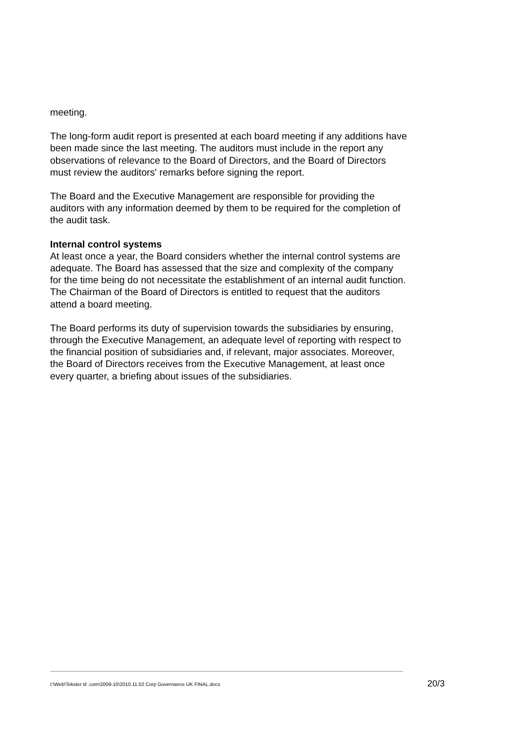meeting.
The long-form audit report is presented at each board meeting if any additions have been made since the last meeting. The auditors must include in the report any observations of relevance to the Board of Directors, and the Board of Directors must review the auditors' remarks before signing the report.
The Board and the Executive Management are responsible for providing the auditors with any information deemed by them to be required for the completion of the audit task.
Internal control systems
At least once a year, the Board considers whether the internal control systems are adequate. The Board has assessed that the size and complexity of the company for the time being do not necessitate the establishment of an internal audit function. The Chairman of the Board of Directors is entitled to request that the auditors attend a board meeting.
The Board performs its duty of supervision towards the subsidiaries by ensuring, through the Executive Management, an adequate level of reporting with respect to the financial position of subsidiaries and, if relevant, major associates. Moreover, the Board of Directors receives from the Executive Management, at least once every quarter, a briefing about issues of the subsidiaries.
I:\Web\Tekster til .com\2009-10\2010.11.02 Corp Governance UK FINAL.docx
20/3